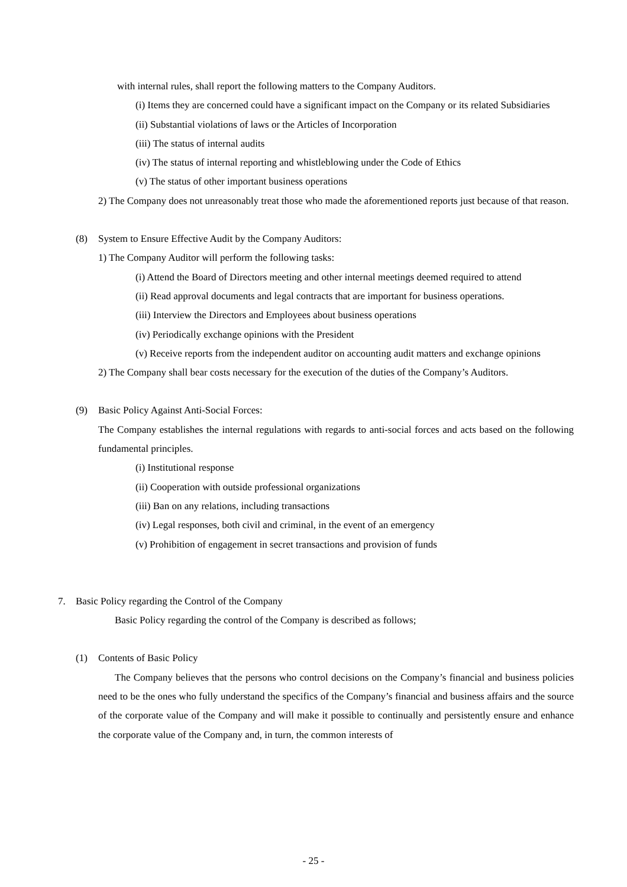with internal rules, shall report the following matters to the Company Auditors.
(i) Items they are concerned could have a significant impact on the Company or its related Subsidiaries
(ii) Substantial violations of laws or the Articles of Incorporation
(iii) The status of internal audits
(iv) The status of internal reporting and whistleblowing under the Code of Ethics
(v) The status of other important business operations
2) The Company does not unreasonably treat those who made the aforementioned reports just because of that reason.
(8) System to Ensure Effective Audit by the Company Auditors:
1) The Company Auditor will perform the following tasks:
(i) Attend the Board of Directors meeting and other internal meetings deemed required to attend
(ii) Read approval documents and legal contracts that are important for business operations.
(iii) Interview the Directors and Employees about business operations
(iv) Periodically exchange opinions with the President
(v) Receive reports from the independent auditor on accounting audit matters and exchange opinions
2) The Company shall bear costs necessary for the execution of the duties of the Company’s Auditors.
(9) Basic Policy Against Anti-Social Forces:
The Company establishes the internal regulations with regards to anti-social forces and acts based on the following fundamental principles.
(i) Institutional response
(ii) Cooperation with outside professional organizations
(iii) Ban on any relations, including transactions
(iv) Legal responses, both civil and criminal, in the event of an emergency
(v) Prohibition of engagement in secret transactions and provision of funds
7. Basic Policy regarding the Control of the Company
Basic Policy regarding the control of the Company is described as follows;
(1) Contents of Basic Policy
The Company believes that the persons who control decisions on the Company’s financial and business policies need to be the ones who fully understand the specifics of the Company’s financial and business affairs and the source of the corporate value of the Company and will make it possible to continually and persistently ensure and enhance the corporate value of the Company and, in turn, the common interests of
- 25 -